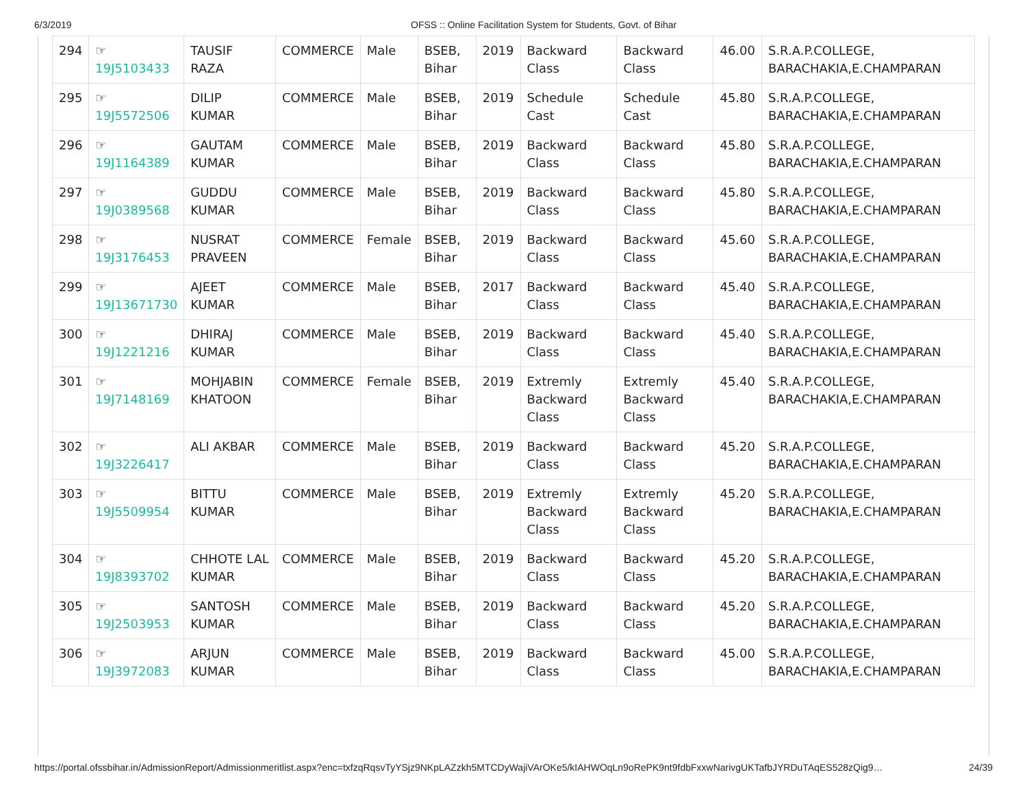6/3/2019 OFSS :: Online Facilitation System for Students, Govt. of Bihar
| 294 | ☞ 19J5103433 | TAUSIF RAZA | COMMERCE | Male | BSEB, Bihar | 2019 | Backward Class | Backward Class | 46.00 | S.R.A.P.COLLEGE, BARACHAKIA,E.CHAMPARAN |
| 295 | ☞ 19J5572506 | DILIP KUMAR | COMMERCE | Male | BSEB, Bihar | 2019 | Schedule Cast | Schedule Cast | 45.80 | S.R.A.P.COLLEGE, BARACHAKIA,E.CHAMPARAN |
| 296 | ☞ 19J1164389 | GAUTAM KUMAR | COMMERCE | Male | BSEB, Bihar | 2019 | Backward Class | Backward Class | 45.80 | S.R.A.P.COLLEGE, BARACHAKIA,E.CHAMPARAN |
| 297 | ☞ 19J0389568 | GUDDU KUMAR | COMMERCE | Male | BSEB, Bihar | 2019 | Backward Class | Backward Class | 45.80 | S.R.A.P.COLLEGE, BARACHAKIA,E.CHAMPARAN |
| 298 | ☞ 19J3176453 | NUSRAT PRAVEEN | COMMERCE | Female | BSEB, Bihar | 2019 | Backward Class | Backward Class | 45.60 | S.R.A.P.COLLEGE, BARACHAKIA,E.CHAMPARAN |
| 299 | ☞ 19J13671730 | AJEET KUMAR | COMMERCE | Male | BSEB, Bihar | 2017 | Backward Class | Backward Class | 45.40 | S.R.A.P.COLLEGE, BARACHAKIA,E.CHAMPARAN |
| 300 | ☞ 19J1221216 | DHIRAJ KUMAR | COMMERCE | Male | BSEB, Bihar | 2019 | Backward Class | Backward Class | 45.40 | S.R.A.P.COLLEGE, BARACHAKIA,E.CHAMPARAN |
| 301 | ☞ 19J7148169 | MOHJABIN KHATOON | COMMERCE | Female | BSEB, Bihar | 2019 | Extremly Backward Class | Extremly Backward Class | 45.40 | S.R.A.P.COLLEGE, BARACHAKIA,E.CHAMPARAN |
| 302 | ☞ 19J3226417 | ALI AKBAR | COMMERCE | Male | BSEB, Bihar | 2019 | Backward Class | Backward Class | 45.20 | S.R.A.P.COLLEGE, BARACHAKIA,E.CHAMPARAN |
| 303 | ☞ 19J5509954 | BITTU KUMAR | COMMERCE | Male | BSEB, Bihar | 2019 | Extremly Backward Class | Extremly Backward Class | 45.20 | S.R.A.P.COLLEGE, BARACHAKIA,E.CHAMPARAN |
| 304 | ☞ 19J8393702 | CHHOTE LAL KUMAR | COMMERCE | Male | BSEB, Bihar | 2019 | Backward Class | Backward Class | 45.20 | S.R.A.P.COLLEGE, BARACHAKIA,E.CHAMPARAN |
| 305 | ☞ 19J2503953 | SANTOSH KUMAR | COMMERCE | Male | BSEB, Bihar | 2019 | Backward Class | Backward Class | 45.20 | S.R.A.P.COLLEGE, BARACHAKIA,E.CHAMPARAN |
| 306 | ☞ 19J3972083 | ARJUN KUMAR | COMMERCE | Male | BSEB, Bihar | 2019 | Backward Class | Backward Class | 45.00 | S.R.A.P.COLLEGE, BARACHAKIA,E.CHAMPARAN |
https://portal.ofssbihar.in/AdmissionReport/Admissionmeritlist.aspx?enc=txfzqRqsvTyYSjz9NKpLAZzkh5MTCDyWajiVArOKe5/kIAHWOqLn9oRePK9nt9fdbFxxwNarivgUKTafbJYRDuTAqES528zQig9… 24/39